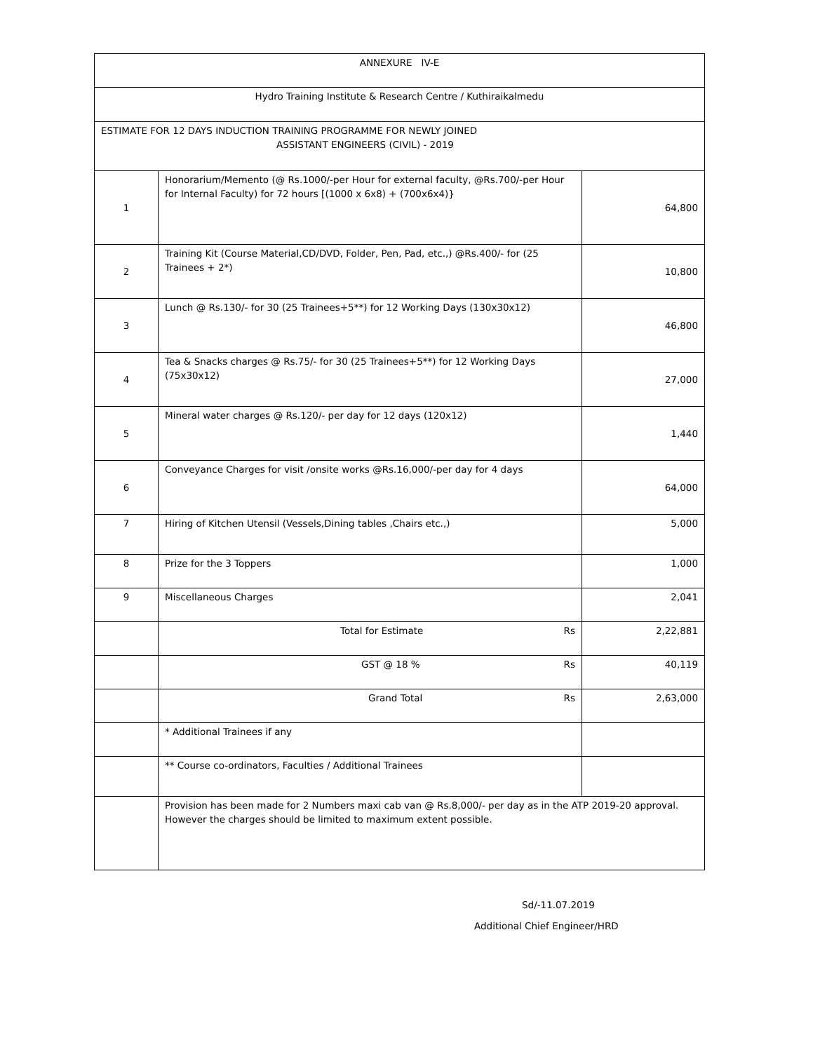| ANNEXURE IV-E | | |
| Hydro Training Institute & Research Centre / Kuthiraikalmedu | | |
| ESTIMATE FOR 12 DAYS INDUCTION TRAINING PROGRAMME FOR NEWLY JOINED ASSISTANT ENGINEERS (CIVIL) - 2019 | | |
| 1 | Honorarium/Memento (@ Rs.1000/-per Hour for external faculty, @Rs.700/-per Hour for Internal Faculty) for 72 hours [(1000 x 6x8) + (700x6x4)} | 64,800 |
| 2 | Training Kit (Course Material,CD/DVD, Folder, Pen, Pad, etc.,) @Rs.400/- for (25 Trainees + 2*) | 10,800 |
| 3 | Lunch @ Rs.130/- for 30 (25 Trainees+5**) for 12 Working Days (130x30x12) | 46,800 |
| 4 | Tea & Snacks charges @ Rs.75/- for 30 (25 Trainees+5**) for 12 Working Days (75x30x12) | 27,000 |
| 5 | Mineral water charges @ Rs.120/- per day for 12 days (120x12) | 1,440 |
| 6 | Conveyance Charges for visit /onsite works @Rs.16,000/-per day for 4 days | 64,000 |
| 7 | Hiring of Kitchen Utensil (Vessels,Dining tables ,Chairs etc.,) | 5,000 |
| 8 | Prize for the 3 Toppers | 1,000 |
| 9 | Miscellaneous Charges | 2,041 |
| | Total for Estimate Rs | 2,22,881 |
| | GST @ 18 % Rs | 40,119 |
| | Grand Total Rs | 2,63,000 |
| | * Additional Trainees if any | |
| | ** Course co-ordinators, Faculties / Additional Trainees | |
| | Provision has been made for 2 Numbers maxi cab van @ Rs.8,000/- per day as in the ATP 2019-20 approval. However the charges should be limited to maximum extent possible. | |
Sd/-11.07.2019
Additional Chief Engineer/HRD